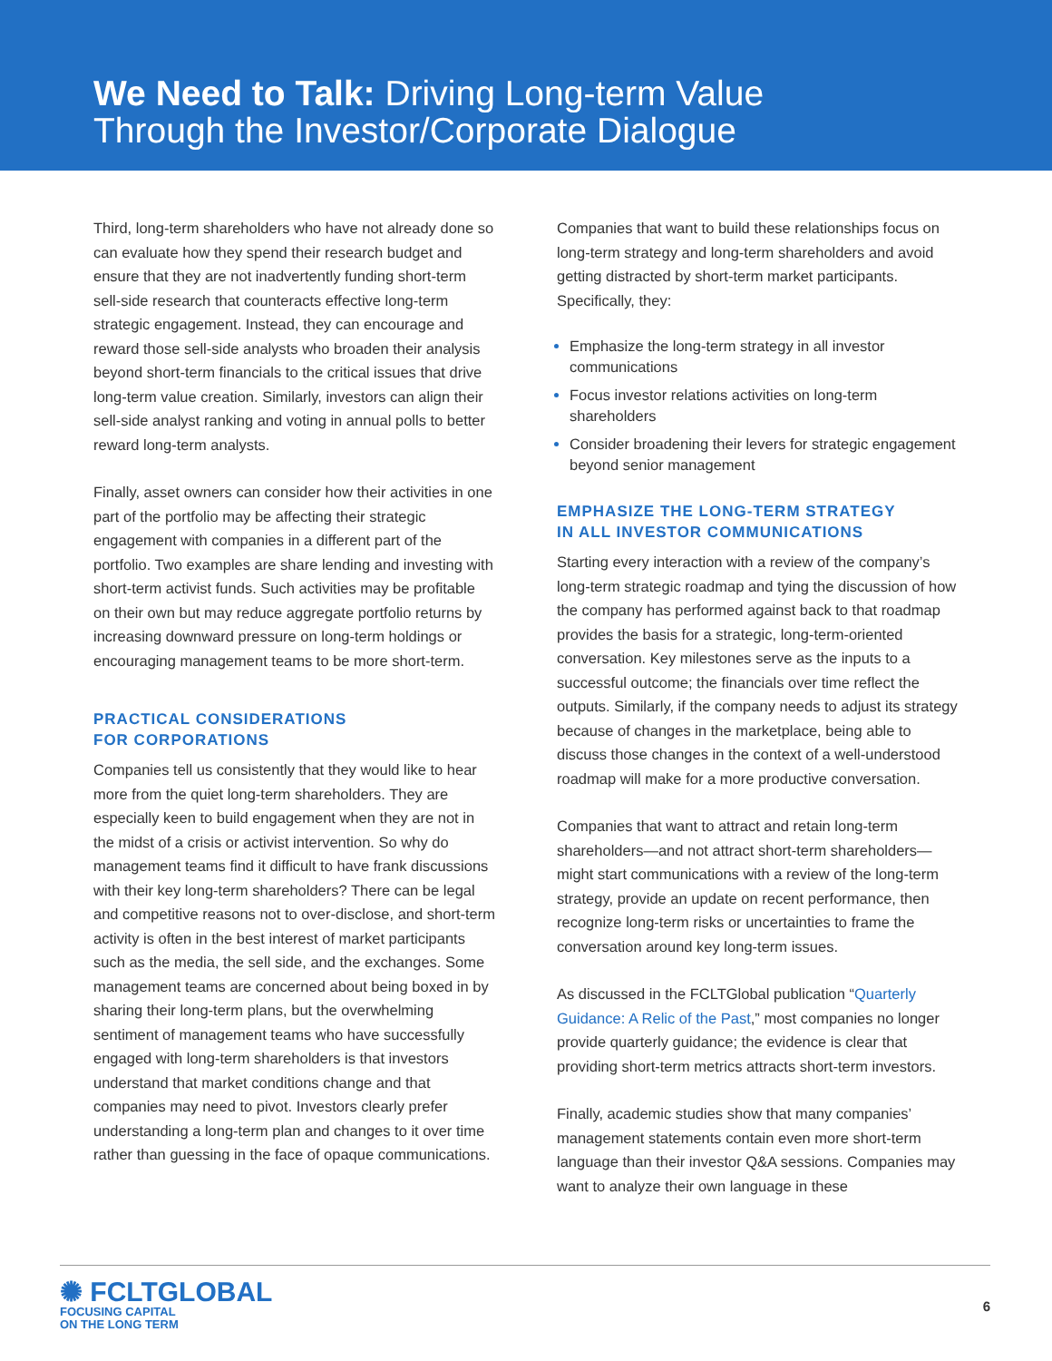We Need to Talk: Driving Long-term Value
Through the Investor/Corporate Dialogue
Third, long-term shareholders who have not already done so can evaluate how they spend their research budget and ensure that they are not inadvertently funding short-term sell-side research that counteracts effective long-term strategic engagement. Instead, they can encourage and reward those sell-side analysts who broaden their analysis beyond short-term financials to the critical issues that drive long-term value creation. Similarly, investors can align their sell-side analyst ranking and voting in annual polls to better reward long-term analysts.
Finally, asset owners can consider how their activities in one part of the portfolio may be affecting their strategic engagement with companies in a different part of the portfolio. Two examples are share lending and investing with short-term activist funds. Such activities may be profitable on their own but may reduce aggregate portfolio returns by increasing downward pressure on long-term holdings or encouraging management teams to be more short-term.
PRACTICAL CONSIDERATIONS
FOR CORPORATIONS
Companies tell us consistently that they would like to hear more from the quiet long-term shareholders. They are especially keen to build engagement when they are not in the midst of a crisis or activist intervention. So why do management teams find it difficult to have frank discussions with their key long-term shareholders? There can be legal and competitive reasons not to over-disclose, and short-term activity is often in the best interest of market participants such as the media, the sell side, and the exchanges. Some management teams are concerned about being boxed in by sharing their long-term plans, but the overwhelming sentiment of management teams who have successfully engaged with long-term shareholders is that investors understand that market conditions change and that companies may need to pivot. Investors clearly prefer understanding a long-term plan and changes to it over time rather than guessing in the face of opaque communications.
Companies that want to build these relationships focus on long-term strategy and long-term shareholders and avoid getting distracted by short-term market participants. Specifically, they:
Emphasize the long-term strategy in all investor communications
Focus investor relations activities on long-term shareholders
Consider broadening their levers for strategic engagement beyond senior management
EMPHASIZE THE LONG-TERM STRATEGY
IN ALL INVESTOR COMMUNICATIONS
Starting every interaction with a review of the company’s long-term strategic roadmap and tying the discussion of how the company has performed against back to that roadmap provides the basis for a strategic, long-term-oriented conversation. Key milestones serve as the inputs to a successful outcome; the financials over time reflect the outputs. Similarly, if the company needs to adjust its strategy because of changes in the marketplace, being able to discuss those changes in the context of a well-understood roadmap will make for a more productive conversation.
Companies that want to attract and retain long-term shareholders—and not attract short-term shareholders—might start communications with a review of the long-term strategy, provide an update on recent performance, then recognize long-term risks or uncertainties to frame the conversation around key long-term issues.
As discussed in the FCLTGlobal publication “Quarterly Guidance: A Relic of the Past,” most companies no longer provide quarterly guidance; the evidence is clear that providing short-term metrics attracts short-term investors.
Finally, academic studies show that many companies’ management statements contain even more short-term language than their investor Q&A sessions. Companies may want to analyze their own language in these
✺ FCLTGLOBAL
FOCUSING CAPITAL
ON THE LONG TERM
6